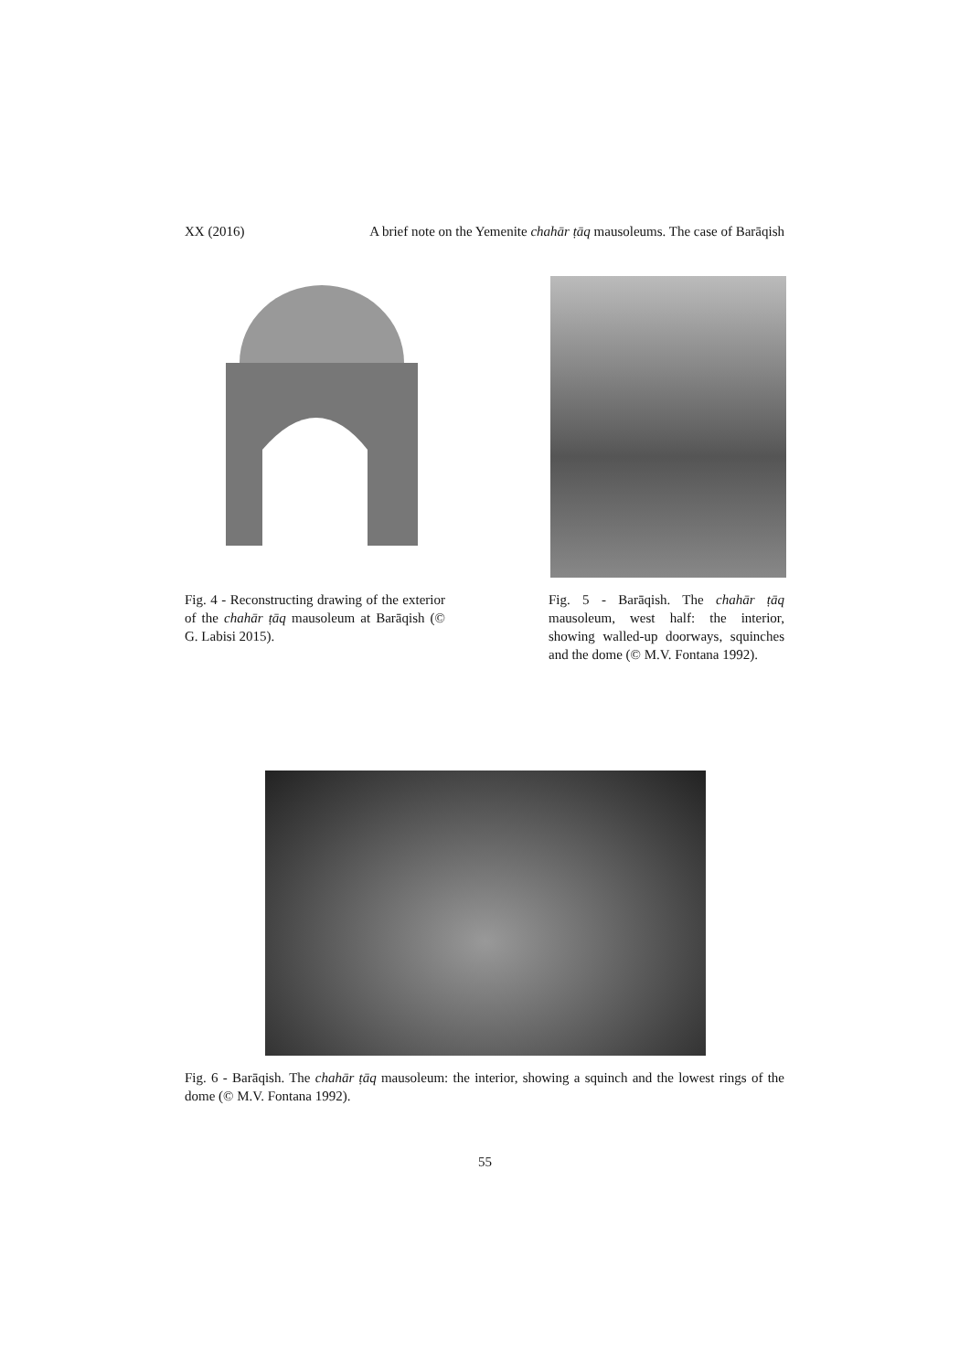XX (2016) A brief note on the Yemenite chahār ṭāq mausoleums. The case of Barāqish
Fig. 4 - Reconstructing drawing of the exterior of the chahār ṭāq mausoleum at Barāqish (© G. Labisi 2015).
Fig. 5 - Barāqish. The chahār ṭāq mausoleum, west half: the interior, showing walled-up doorways, squinches and the dome (© M.V. Fontana 1992).
Fig. 6 - Barāqish. The chahār ṭāq mausoleum: the interior, showing a squinch and the lowest rings of the dome (© M.V. Fontana 1992).
55